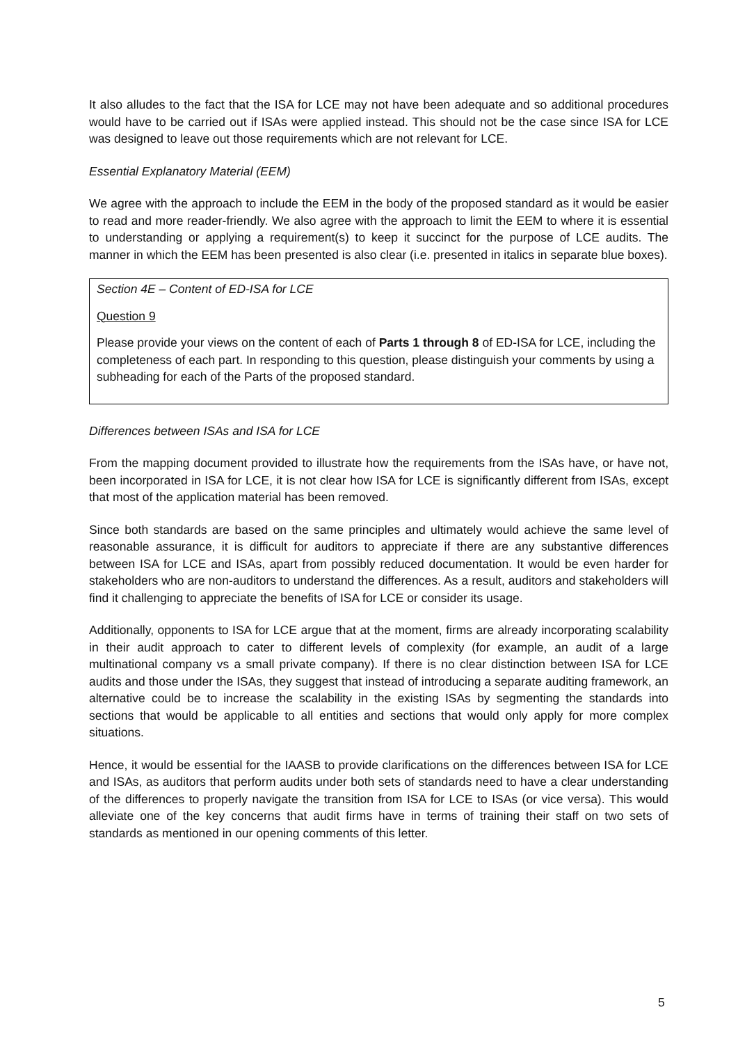It also alludes to the fact that the ISA for LCE may not have been adequate and so additional procedures would have to be carried out if ISAs were applied instead. This should not be the case since ISA for LCE was designed to leave out those requirements which are not relevant for LCE.
Essential Explanatory Material (EEM)
We agree with the approach to include the EEM in the body of the proposed standard as it would be easier to read and more reader-friendly. We also agree with the approach to limit the EEM to where it is essential to understanding or applying a requirement(s) to keep it succinct for the purpose of LCE audits. The manner in which the EEM has been presented is also clear (i.e. presented in italics in separate blue boxes).
Section 4E – Content of ED-ISA for LCE
Question 9
Please provide your views on the content of each of Parts 1 through 8 of ED-ISA for LCE, including the completeness of each part. In responding to this question, please distinguish your comments by using a subheading for each of the Parts of the proposed standard.
Differences between ISAs and ISA for LCE
From the mapping document provided to illustrate how the requirements from the ISAs have, or have not, been incorporated in ISA for LCE, it is not clear how ISA for LCE is significantly different from ISAs, except that most of the application material has been removed.
Since both standards are based on the same principles and ultimately would achieve the same level of reasonable assurance, it is difficult for auditors to appreciate if there are any substantive differences between ISA for LCE and ISAs, apart from possibly reduced documentation. It would be even harder for stakeholders who are non-auditors to understand the differences. As a result, auditors and stakeholders will find it challenging to appreciate the benefits of ISA for LCE or consider its usage.
Additionally, opponents to ISA for LCE argue that at the moment, firms are already incorporating scalability in their audit approach to cater to different levels of complexity (for example, an audit of a large multinational company vs a small private company). If there is no clear distinction between ISA for LCE audits and those under the ISAs, they suggest that instead of introducing a separate auditing framework, an alternative could be to increase the scalability in the existing ISAs by segmenting the standards into sections that would be applicable to all entities and sections that would only apply for more complex situations.
Hence, it would be essential for the IAASB to provide clarifications on the differences between ISA for LCE and ISAs, as auditors that perform audits under both sets of standards need to have a clear understanding of the differences to properly navigate the transition from ISA for LCE to ISAs (or vice versa). This would alleviate one of the key concerns that audit firms have in terms of training their staff on two sets of standards as mentioned in our opening comments of this letter.
5